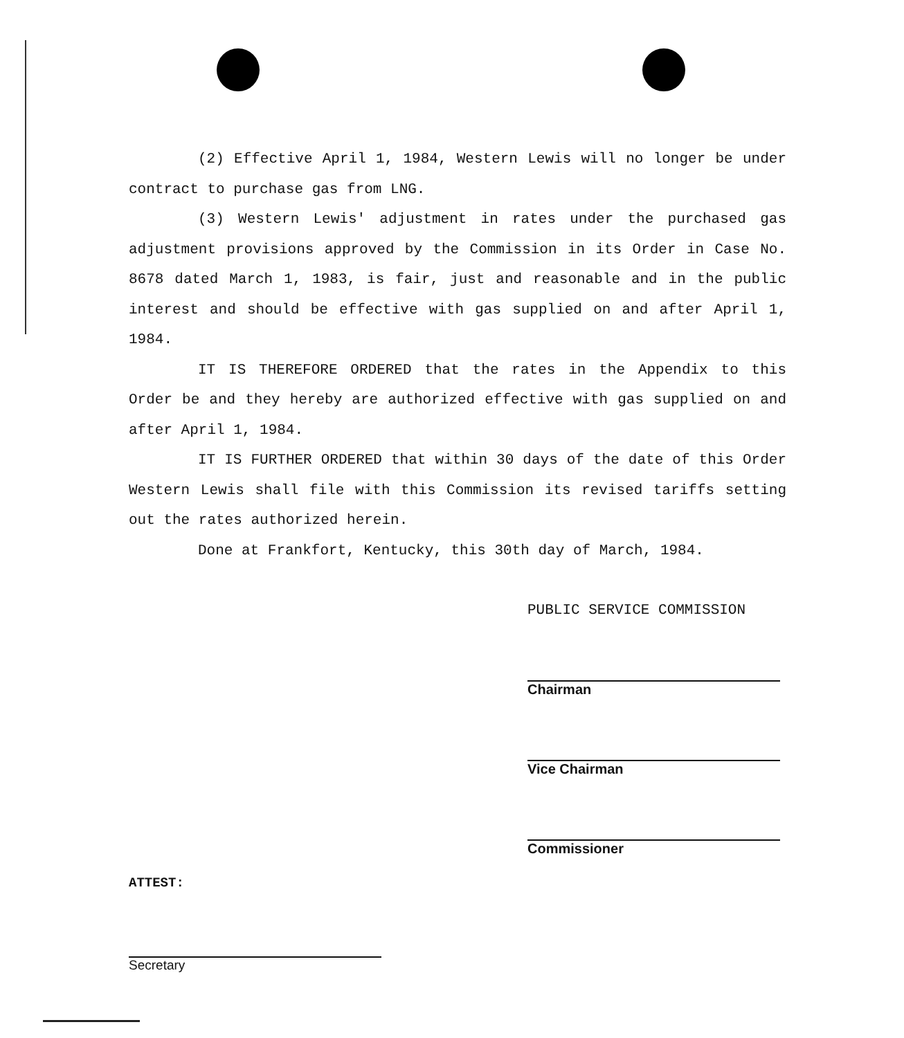(2) Effective April 1, 1984, Western Lewis will no longer be under contract to purchase gas from LNG.
(3) Western Lewis' adjustment in rates under the purchased gas adjustment provisions approved by the Commission in its Order in Case No. 8678 dated March 1, 1983, is fair, just and reasonable and in the public interest and should be effective with gas supplied on and after April 1, 1984.
IT IS THEREFORE ORDERED that the rates in the Appendix to this Order be and they hereby are authorized effective with gas supplied on and after April 1, 1984.
IT IS FURTHER ORDERED that within 30 days of the date of this Order Western Lewis shall file with this Commission its revised tariffs setting out the rates authorized herein.
Done at Frankfort, Kentucky, this 30th day of March, 1984.
PUBLIC SERVICE COMMISSION
Chairman
Vice Chairman
Commissioner
ATTEST:
Secretary